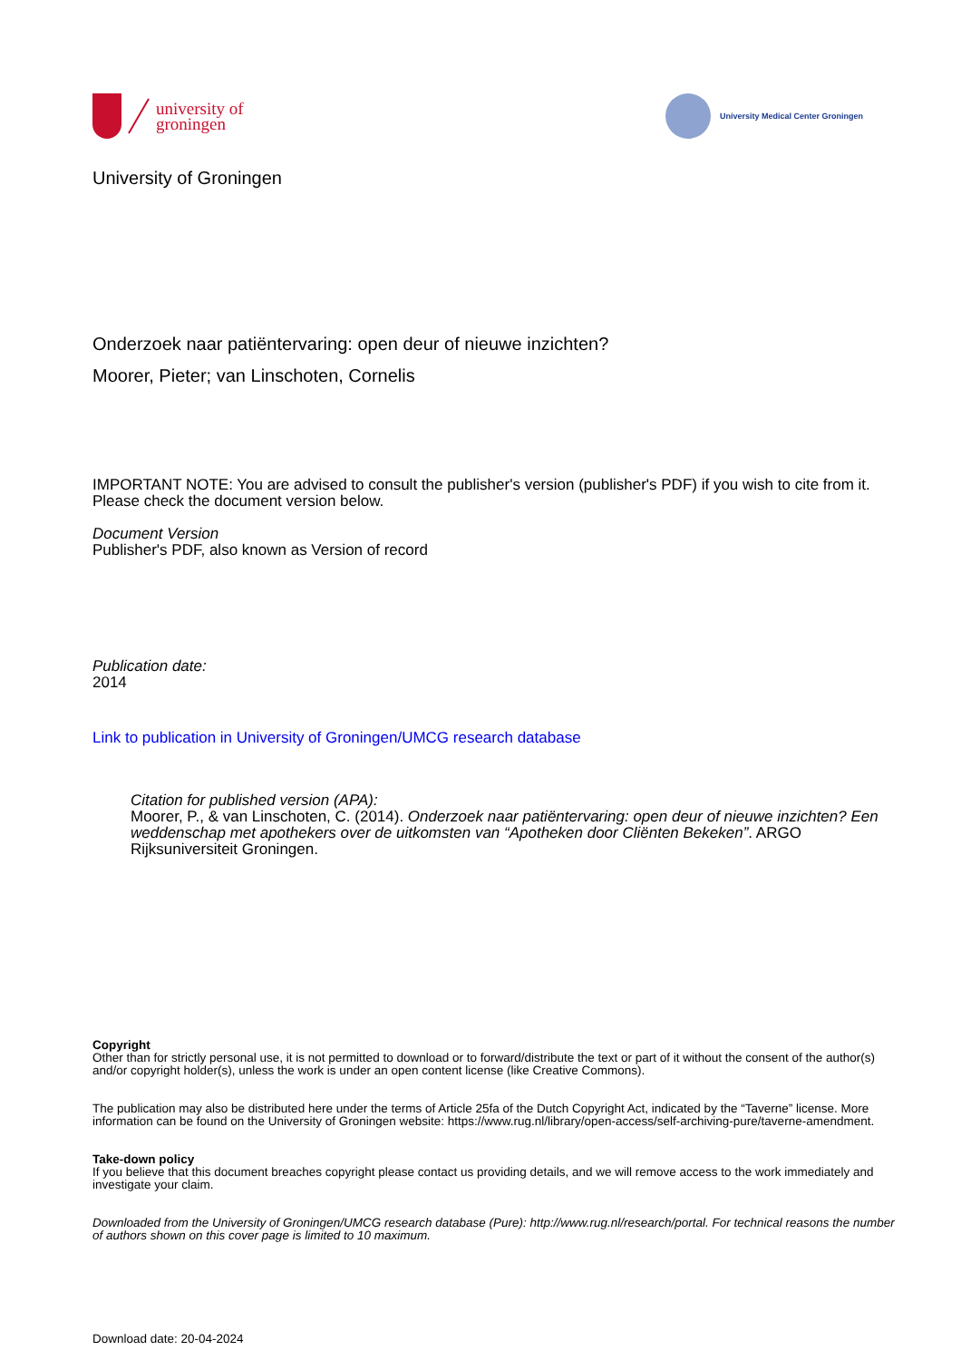university of
groningen
University Medical Center Groningen
University of Groningen
Onderzoek naar patiëntervaring: open deur of nieuwe inzichten?
Moorer, Pieter; van Linschoten, Cornelis
IMPORTANT NOTE: You are advised to consult the publisher's version (publisher's PDF) if you wish to cite from it. Please check the document version below.
Document Version
Publisher's PDF, also known as Version of record
Publication date:
2014
Link to publication in University of Groningen/UMCG research database
Citation for published version (APA):
Moorer, P., & van Linschoten, C. (2014). Onderzoek naar patiëntervaring: open deur of nieuwe inzichten? Een weddenschap met apothekers over de uitkomsten van “Apotheken door Cliënten Bekeken”. ARGO Rijksuniversiteit Groningen.
Copyright
Other than for strictly personal use, it is not permitted to download or to forward/distribute the text or part of it without the consent of the author(s) and/or copyright holder(s), unless the work is under an open content license (like Creative Commons).
The publication may also be distributed here under the terms of Article 25fa of the Dutch Copyright Act, indicated by the “Taverne” license. More information can be found on the University of Groningen website: https://www.rug.nl/library/open-access/self-archiving-pure/taverne-amendment.
Take-down policy
If you believe that this document breaches copyright please contact us providing details, and we will remove access to the work immediately and investigate your claim.
Downloaded from the University of Groningen/UMCG research database (Pure): http://www.rug.nl/research/portal. For technical reasons the number of authors shown on this cover page is limited to 10 maximum.
Download date: 20-04-2024